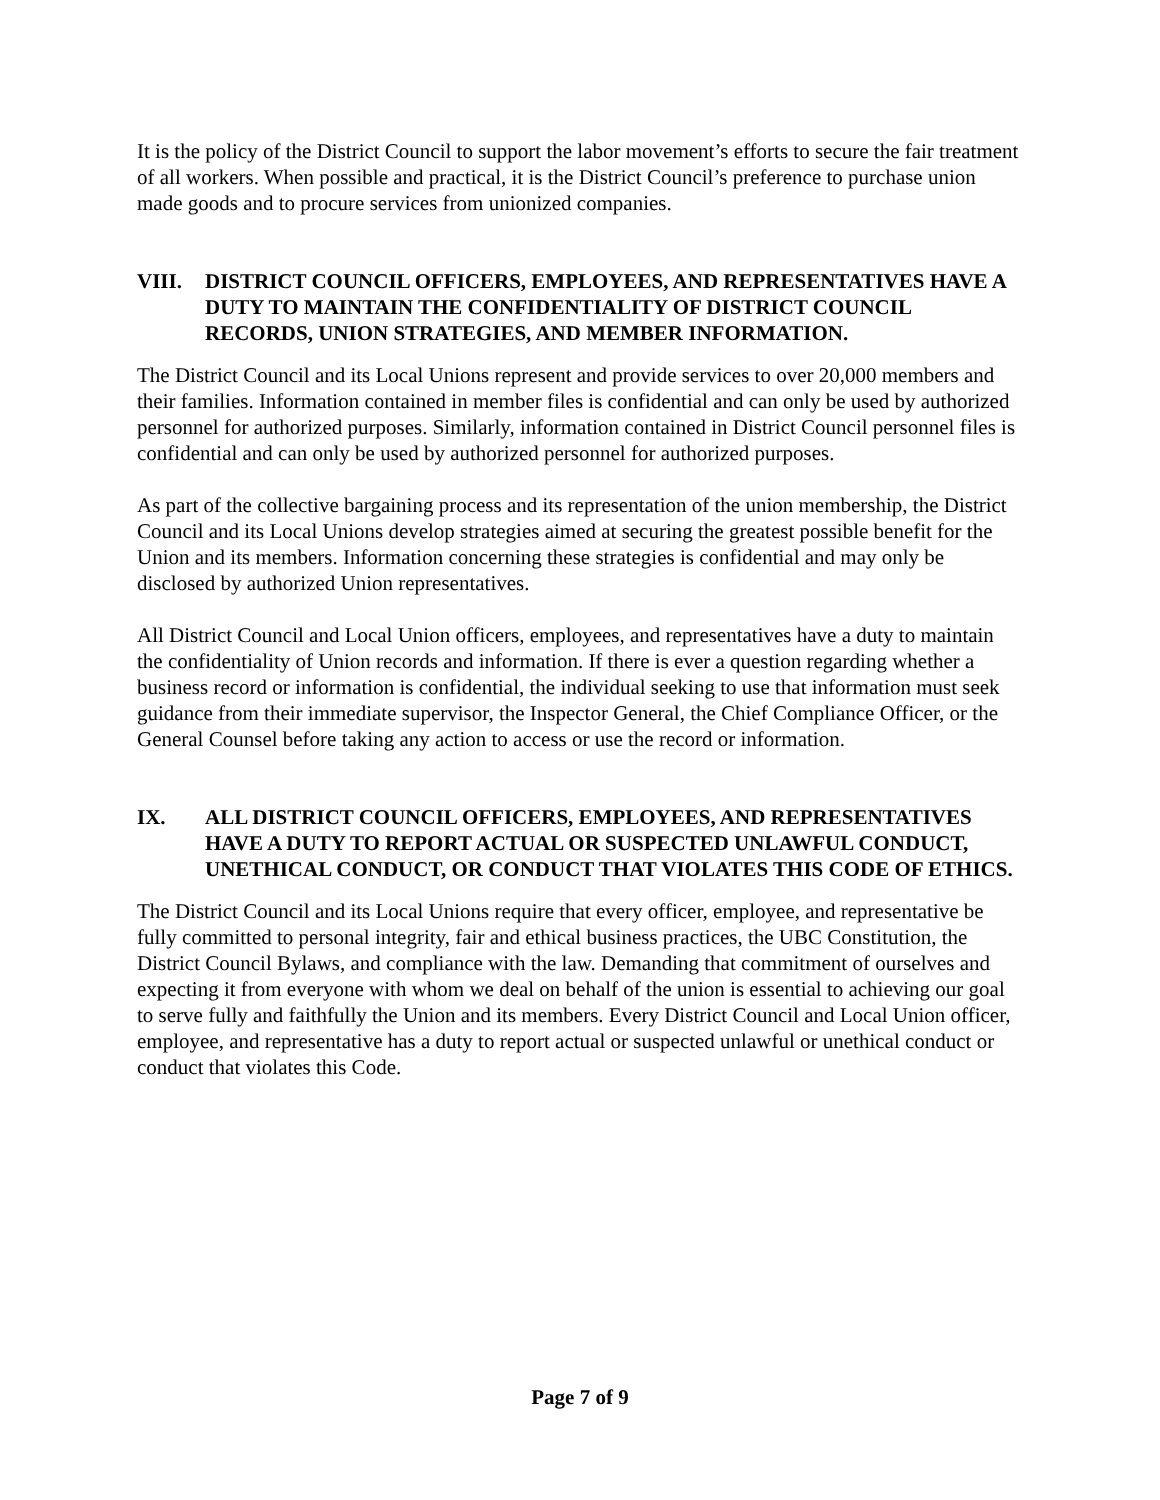It is the policy of the District Council to support the labor movement’s efforts to secure the fair treatment of all workers. When possible and practical, it is the District Council’s preference to purchase union made goods and to procure services from unionized companies.
VIII. DISTRICT COUNCIL OFFICERS, EMPLOYEES, AND REPRESENTATIVES HAVE A DUTY TO MAINTAIN THE CONFIDENTIALITY OF DISTRICT COUNCIL RECORDS, UNION STRATEGIES, AND MEMBER INFORMATION.
The District Council and its Local Unions represent and provide services to over 20,000 members and their families. Information contained in member files is confidential and can only be used by authorized personnel for authorized purposes. Similarly, information contained in District Council personnel files is confidential and can only be used by authorized personnel for authorized purposes.
As part of the collective bargaining process and its representation of the union membership, the District Council and its Local Unions develop strategies aimed at securing the greatest possible benefit for the Union and its members. Information concerning these strategies is confidential and may only be disclosed by authorized Union representatives.
All District Council and Local Union officers, employees, and representatives have a duty to maintain the confidentiality of Union records and information. If there is ever a question regarding whether a business record or information is confidential, the individual seeking to use that information must seek guidance from their immediate supervisor, the Inspector General, the Chief Compliance Officer, or the General Counsel before taking any action to access or use the record or information.
IX. ALL DISTRICT COUNCIL OFFICERS, EMPLOYEES, AND REPRESENTATIVES HAVE A DUTY TO REPORT ACTUAL OR SUSPECTED UNLAWFUL CONDUCT, UNETHICAL CONDUCT, OR CONDUCT THAT VIOLATES THIS CODE OF ETHICS.
The District Council and its Local Unions require that every officer, employee, and representative be fully committed to personal integrity, fair and ethical business practices, the UBC Constitution, the District Council Bylaws, and compliance with the law. Demanding that commitment of ourselves and expecting it from everyone with whom we deal on behalf of the union is essential to achieving our goal to serve fully and faithfully the Union and its members. Every District Council and Local Union officer, employee, and representative has a duty to report actual or suspected unlawful or unethical conduct or conduct that violates this Code.
Page 7 of 9